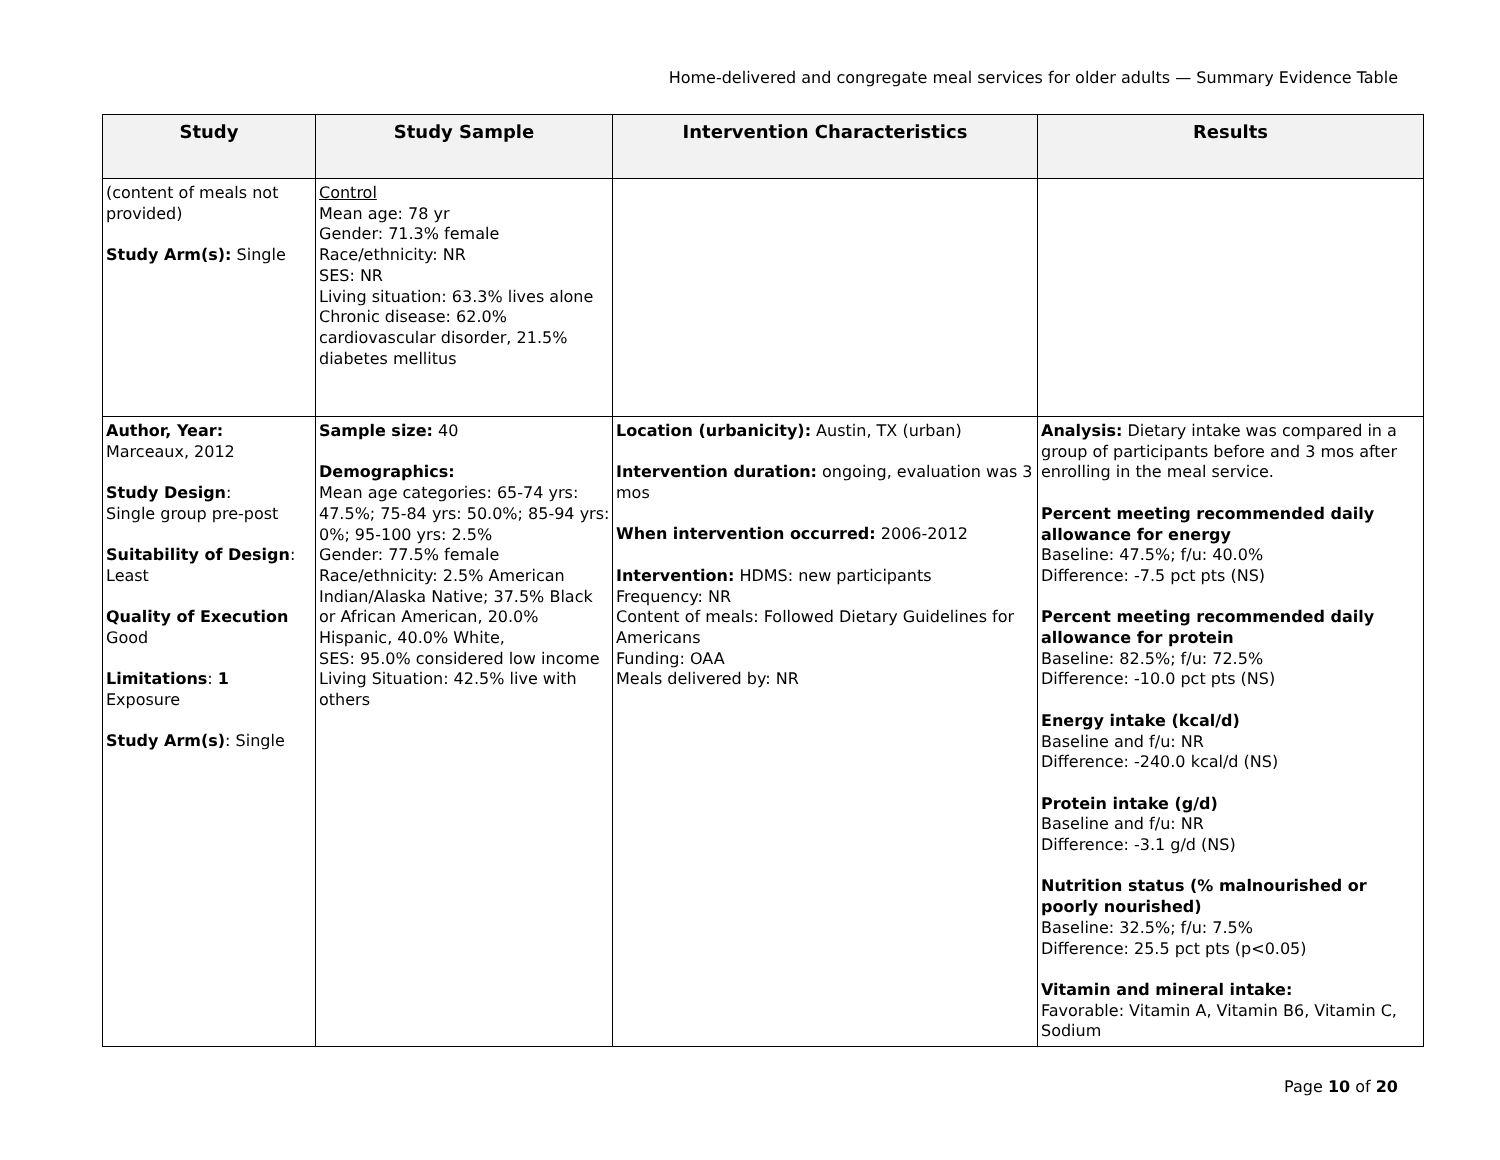Home-delivered and congregate meal services for older adults — Summary Evidence Table
| Study | Study Sample | Intervention Characteristics | Results |
| --- | --- | --- | --- |
| (content of meals not provided) Study Arm(s): Single | Control Mean age: 78 yr Gender: 71.3% female Race/ethnicity: NR SES: NR Living situation: 63.3% lives alone Chronic disease: 62.0% cardiovascular disorder, 21.5% diabetes mellitus | | |
| Author, Year: Marceaux, 2012 Study Design : Single group pre-post Suitability of Design : Least Quality of Execution Good Limitations : 1 Exposure Study Arm(s) : Single | Sample size: 40 Demographics: Mean age categories: 65-74 yrs: 47.5%; 75-84 yrs: 50.0%; 85-94 yrs: 0%; 95-100 yrs: 2.5% Gender: 77.5% female Race/ethnicity: 2.5% American Indian/Alaska Native; 37.5% Black or African American, 20.0% Hispanic, 40.0% White, SES: 95.0% considered low income Living Situation: 42.5% live with others | Location (urbanicity): Austin, TX (urban) Intervention duration: ongoing, evaluation was 3 mos When intervention occurred: 2006-2012 Intervention: HDMS: new participants Frequency: NR Content of meals: Followed Dietary Guidelines for Americans Funding: OAA Meals delivered by: NR | Analysis: Dietary intake was compared in a group of participants before and 3 mos after enrolling in the meal service. Percent meeting recommended daily allowance for energy Baseline: 47.5%; f/u: 40.0% Difference: -7.5 pct pts (NS) Percent meeting recommended daily allowance for protein Baseline: 82.5%; f/u: 72.5% Difference: -10.0 pct pts (NS) Energy intake (kcal/d) Baseline and f/u: NR Difference: -240.0 kcal/d (NS) Protein intake (g/d) Baseline and f/u: NR Difference: -3.1 g/d (NS) Nutrition status (% malnourished or poorly nourished) Baseline: 32.5%; f/u: 7.5% Difference: 25.5 pct pts (p<0.05) Vitamin and mineral intake: Favorable: Vitamin A, Vitamin B6, Vitamin C, Sodium |
Page 10 of 20